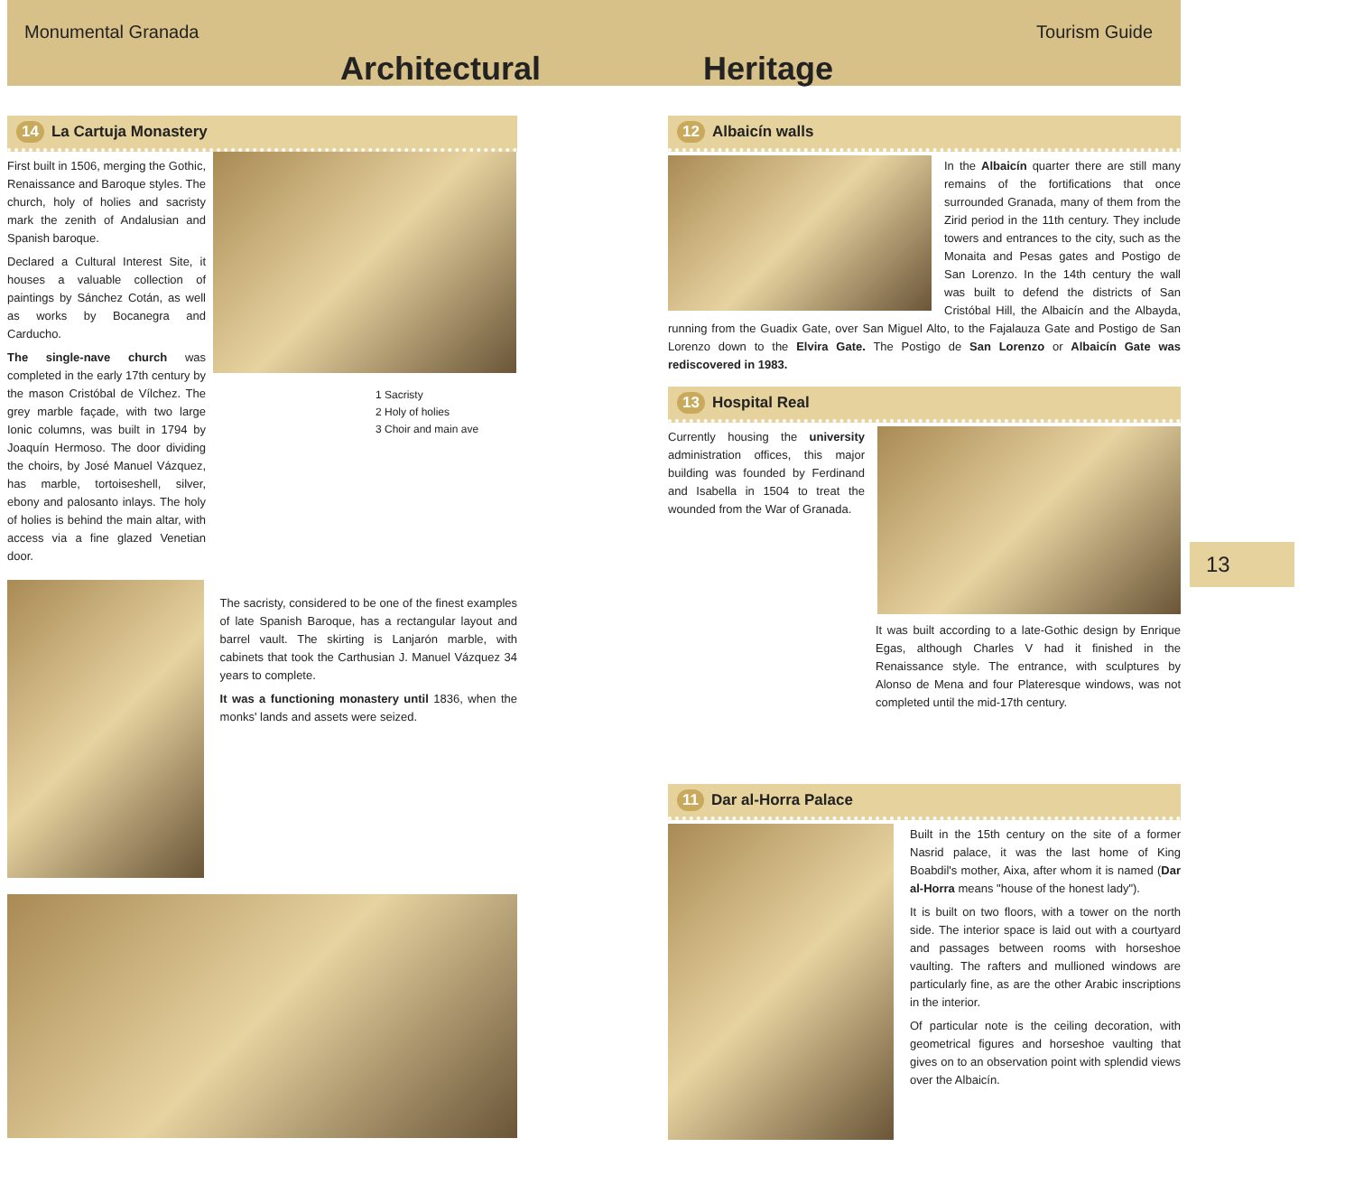Monumental Granada Tourism Guide
Architectural Heritage
14 La Cartuja Monastery
First built in 1506, merging the Gothic, Renaissance and Baroque styles. The church, holy of holies and sacristy mark the zenith of Andalusian and Spanish baroque.
Declared a Cultural Interest Site, it houses a valuable collection of paintings by Sánchez Cotán, as well as works by Bocanegra and Carducho.
The single-nave church was completed in the early 17th century by the mason Cristóbal de Vílchez. The grey marble façade, with two large Ionic columns, was built in 1794 by Joaquín Hermoso. The door dividing the choirs, by José Manuel Vázquez, has marble, tortoiseshell, silver, ebony and palosanto inlays. The holy of holies is behind the main altar, with access via a fine glazed Venetian door.
1 Sacristy
2 Holy of holies
3 Choir and main ave
The sacristy, considered to be one of the finest examples of late Spanish Baroque, has a rectangular layout and barrel vault. The skirting is Lanjarón marble, with cabinets that took the Carthusian J. Manuel Vázquez 34 years to complete.
It was a functioning monastery until 1836, when the monks' lands and assets were seized.
12 Albaicín walls
In the Albaicín quarter there are still many remains of the fortifications that once surrounded Granada, many of them from the Zirid period in the 11th century. They include towers and entrances to the city, such as the Monaita and Pesas gates and Postigo de San Lorenzo. In the 14th century the wall was built to defend the districts of San Cristóbal Hill, the Albaicín and the Albayda, running from the Guadix Gate, over San Miguel Alto, to the Fajalauza Gate and Postigo de San Lorenzo down to the Elvira Gate. The Postigo de San Lorenzo or Albaicín Gate was rediscovered in 1983.
13 Hospital Real
Currently housing the university administration offices, this major building was founded by Ferdinand and Isabella in 1504 to treat the wounded from the War of Granada.
It was built according to a late-Gothic design by Enrique Egas, although Charles V had it finished in the Renaissance style. The entrance, with sculptures by Alonso de Mena and four Plateresque windows, was not completed until the mid-17th century.
11 Dar al-Horra Palace
Built in the 15th century on the site of a former Nasrid palace, it was the last home of King Boabdil's mother, Aixa, after whom it is named (Dar al-Horra means "house of the honest lady").
It is built on two floors, with a tower on the north side. The interior space is laid out with a courtyard and passages between rooms with horseshoe vaulting. The rafters and mullioned windows are particularly fine, as are the other Arabic inscriptions in the interior.
Of particular note is the ceiling decoration, with geometrical figures and horseshoe vaulting that gives on to an observation point with splendid views over the Albaicín.
13